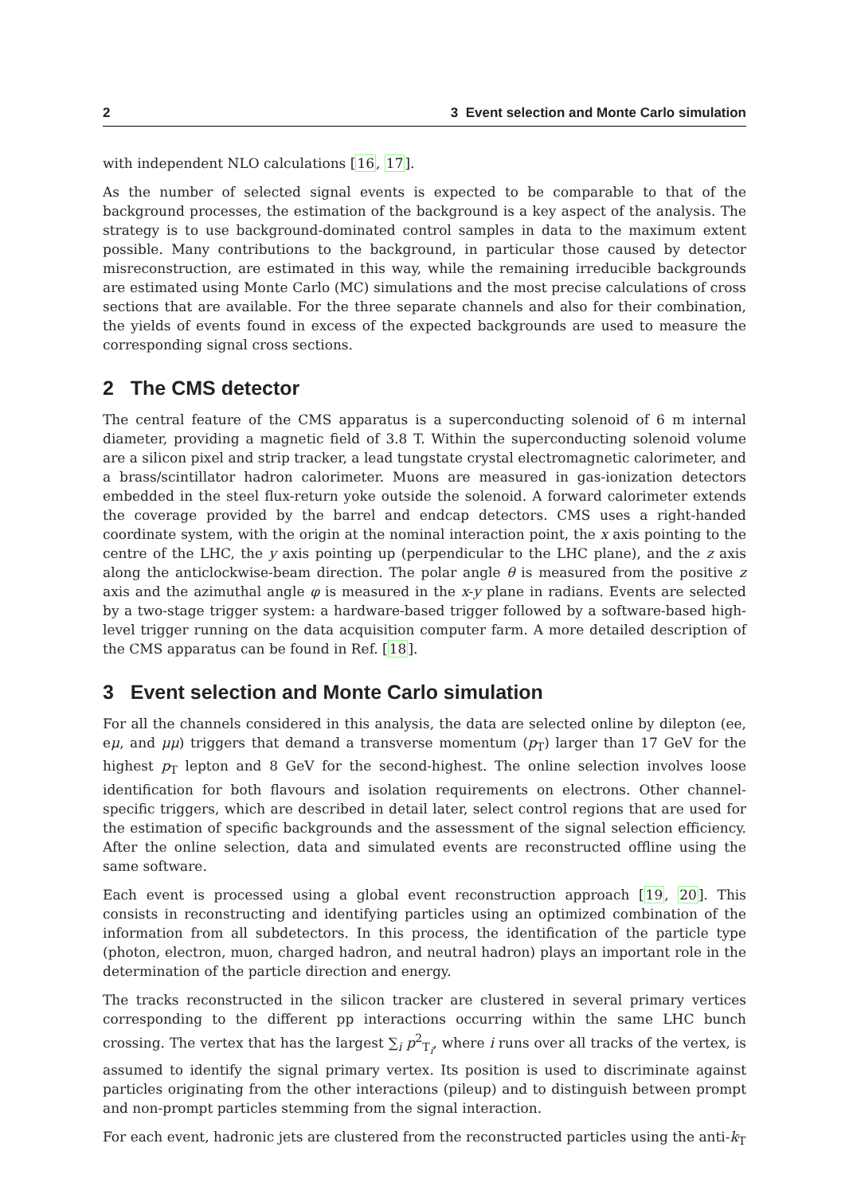2 3 Event selection and Monte Carlo simulation
with independent NLO calculations [16, 17].
As the number of selected signal events is expected to be comparable to that of the background processes, the estimation of the background is a key aspect of the analysis. The strategy is to use background-dominated control samples in data to the maximum extent possible. Many contributions to the background, in particular those caused by detector misreconstruction, are estimated in this way, while the remaining irreducible backgrounds are estimated using Monte Carlo (MC) simulations and the most precise calculations of cross sections that are available. For the three separate channels and also for their combination, the yields of events found in excess of the expected backgrounds are used to measure the corresponding signal cross sections.
2 The CMS detector
The central feature of the CMS apparatus is a superconducting solenoid of 6 m internal diameter, providing a magnetic field of 3.8 T. Within the superconducting solenoid volume are a silicon pixel and strip tracker, a lead tungstate crystal electromagnetic calorimeter, and a brass/scintillator hadron calorimeter. Muons are measured in gas-ionization detectors embedded in the steel flux-return yoke outside the solenoid. A forward calorimeter extends the coverage provided by the barrel and endcap detectors. CMS uses a right-handed coordinate system, with the origin at the nominal interaction point, the x axis pointing to the centre of the LHC, the y axis pointing up (perpendicular to the LHC plane), and the z axis along the anticlockwise-beam direction. The polar angle θ is measured from the positive z axis and the azimuthal angle φ is measured in the x-y plane in radians. Events are selected by a two-stage trigger system: a hardware-based trigger followed by a software-based high-level trigger running on the data acquisition computer farm. A more detailed description of the CMS apparatus can be found in Ref. [18].
3 Event selection and Monte Carlo simulation
For all the channels considered in this analysis, the data are selected online by dilepton (ee, eμ, and μμ) triggers that demand a transverse momentum (p<sub>T</sub>) larger than 17 GeV for the highest p<sub>T</sub> lepton and 8 GeV for the second-highest. The online selection involves loose identification for both flavours and isolation requirements on electrons. Other channel-specific triggers, which are described in detail later, select control regions that are used for the estimation of specific backgrounds and the assessment of the signal selection efficiency. After the online selection, data and simulated events are reconstructed offline using the same software.
Each event is processed using a global event reconstruction approach [19, 20]. This consists in reconstructing and identifying particles using an optimized combination of the information from all subdetectors. In this process, the identification of the particle type (photon, electron, muon, charged hadron, and neutral hadron) plays an important role in the determination of the particle direction and energy.
The tracks reconstructed in the silicon tracker are clustered in several primary vertices corresponding to the different pp interactions occurring within the same LHC bunch crossing. The vertex that has the largest ∑<sub>i</sub> p<sup>2</sup><sub>T<sub>i</sub></sub>, where i runs over all tracks of the vertex, is assumed to identify the signal primary vertex. Its position is used to discriminate against particles originating from the other interactions (pileup) and to distinguish between prompt and non-prompt particles stemming from the signal interaction.
For each event, hadronic jets are clustered from the reconstructed particles using the anti-k<sub>T</sub>